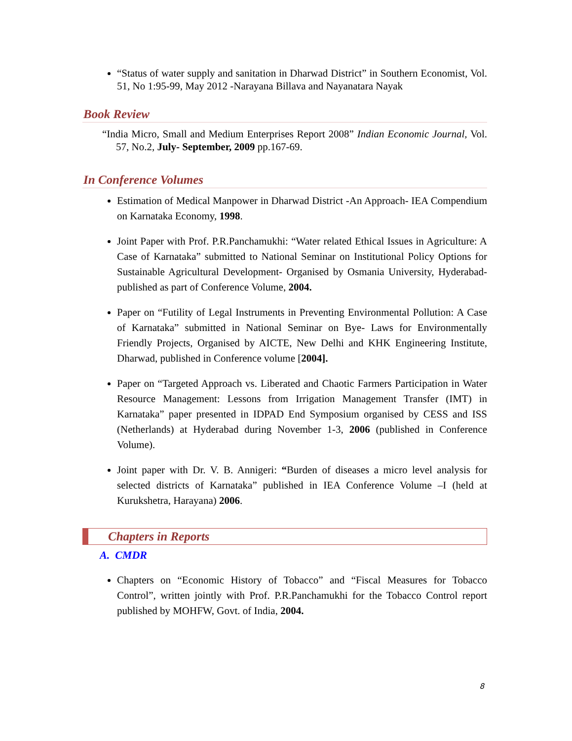“Status of water supply and sanitation in Dharwad District” in Southern Economist, Vol. 51, No 1:95-99, May 2012 -Narayana Billava and Nayanatara Nayak
Book Review
“India Micro, Small and Medium Enterprises Report 2008” Indian Economic Journal, Vol. 57, No.2, July- September, 2009 pp.167-69.
In Conference Volumes
Estimation of Medical Manpower in Dharwad District -An Approach- IEA Compendium on Karnataka Economy, 1998.
Joint Paper with Prof. P.R.Panchamukhi: “Water related Ethical Issues in Agriculture: A Case of Karnataka” submitted to National Seminar on Institutional Policy Options for Sustainable Agricultural Development- Organised by Osmania University, Hyderabad- published as part of Conference Volume, 2004.
Paper on “Futility of Legal Instruments in Preventing Environmental Pollution: A Case of Karnataka” submitted in National Seminar on Bye- Laws for Environmentally Friendly Projects, Organised by AICTE, New Delhi and KHK Engineering Institute, Dharwad, published in Conference volume [2004].
Paper on “Targeted Approach vs. Liberated and Chaotic Farmers Participation in Water Resource Management: Lessons from Irrigation Management Transfer (IMT) in Karnataka” paper presented in IDPAD End Symposium organised by CESS and ISS (Netherlands) at Hyderabad during November 1-3, 2006 (published in Conference Volume).
Joint paper with Dr. V. B. Annigeri: “Burden of diseases a micro level analysis for selected districts of Karnataka” published in IEA Conference Volume –I (held at Kurukshetra, Harayana) 2006.
Chapters in Reports
A. CMDR
Chapters on “Economic History of Tobacco” and “Fiscal Measures for Tobacco Control”, written jointly with Prof. P.R.Panchamukhi for the Tobacco Control report published by MOHFW, Govt. of India, 2004.
8